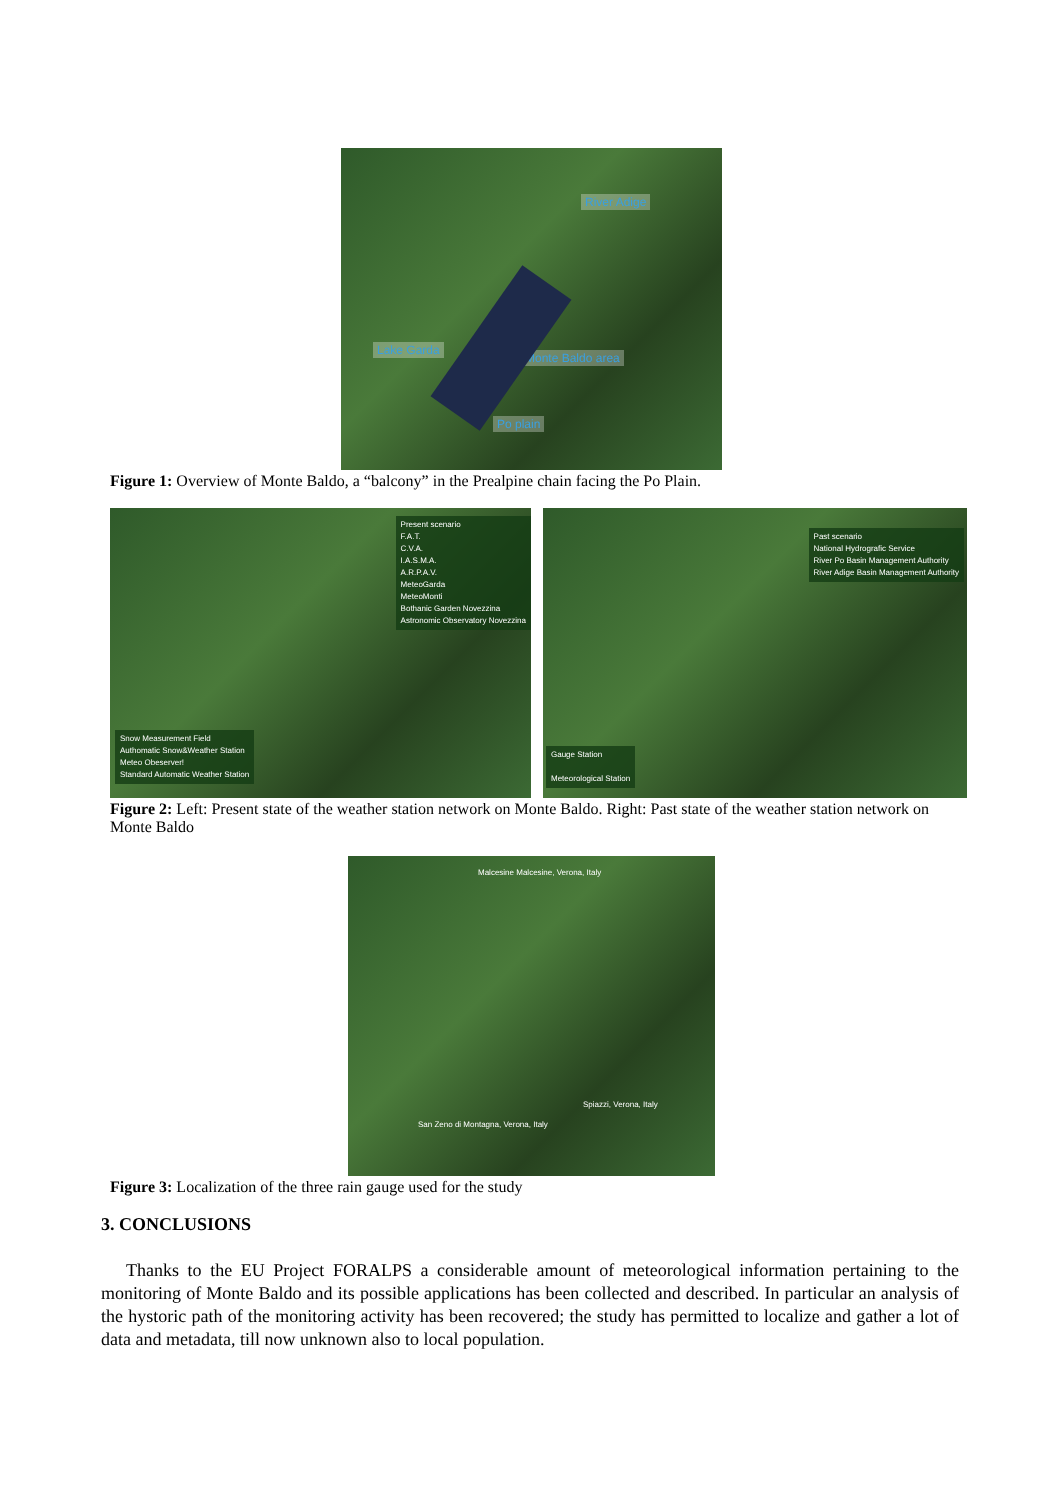River Adige
Lake Garda
Monte Baldo area
Po plain
Figure 1: Overview of Monte Baldo, a “balcony” in the Prealpine chain facing the Po Plain.
Present scenario
F.A.T.
C.V.A.
I.A.S.M.A.
A.R.P.A.V.
MeteoGarda
MeteoMonti
Bothanic Garden Novezzina
Astronomic Observatory Novezzina
Snow Measurement Field
Authomatic Snow&Weather Station
Meteo Obeserver!
Standard Automatic Weather Station
Past scenario
National Hydrografic Service
River Po Basin Management Authority
River Adige Basin Management Authority
Gauge Station
Meteorological Station
Figure 2: Left: Present state of the weather station network on Monte Baldo. Right: Past state of the weather station network on Monte Baldo
Malcesine Malcesine, Verona, Italy
Spiazzi, Verona, Italy
San Zeno di Montagna, Verona, Italy
Figure 3: Localization of the three rain gauge used for the study
3. CONCLUSIONS
Thanks to the EU Project FORALPS a considerable amount of meteorological information pertaining to the monitoring of Monte Baldo and its possible applications has been collected and described. In particular an analysis of the hystoric path of the monitoring activity has been recovered; the study has permitted to localize and gather a lot of data and metadata, till now unknown also to local population.